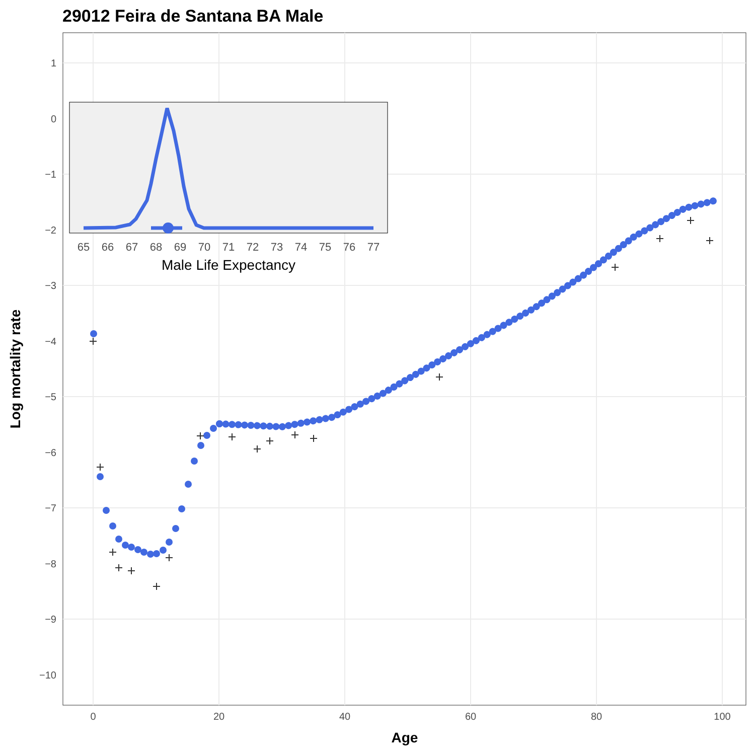29012 Feira de Santana BA Male
1
0
−1
−2
−3
−4
−5
−6
−7
−8
−9
−10
0
20
40
60
80
100
Age
Log mortality rate
65
66
67
68
69
70
71
72
73
74
75
76
77
Male Life Expectancy